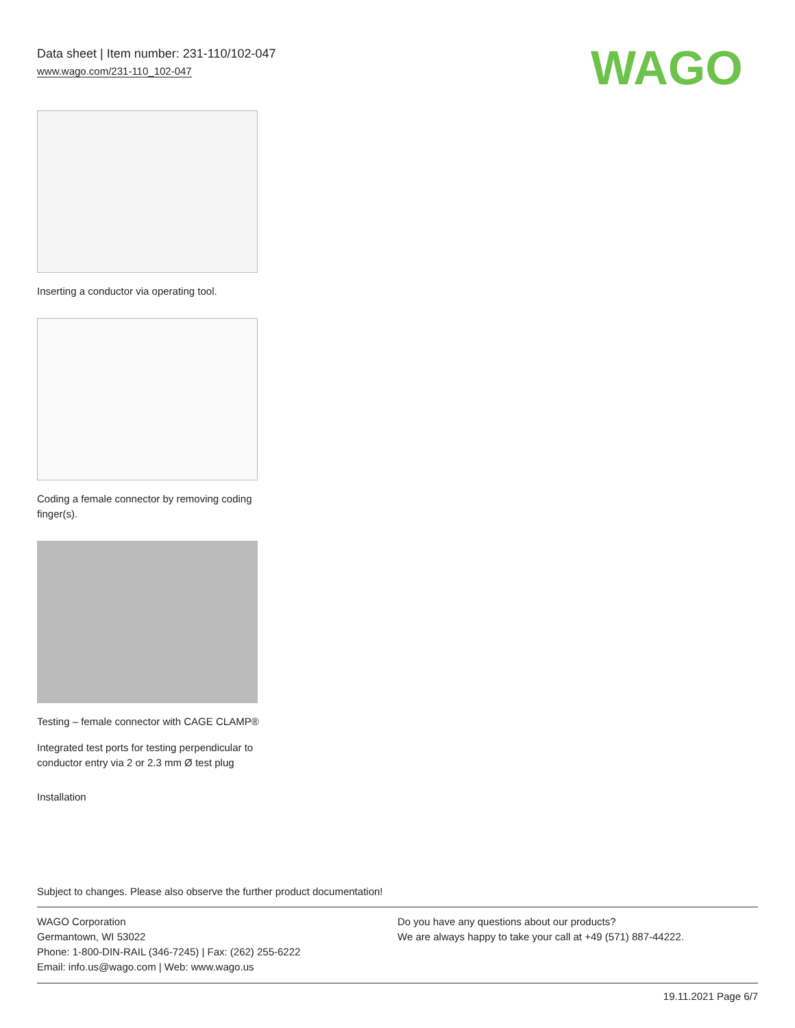Data sheet | Item number: 231-110/102-047
www.wago.com/231-110_102-047
WAGO
Inserting a conductor via operating tool.
Coding a female connector by removing coding finger(s).
Testing – female connector with CAGE CLAMP®
Integrated test ports for testing perpendicular to conductor entry via 2 or 2.3 mm Ø test plug
Installation
Subject to changes. Please also observe the further product documentation!
WAGO Corporation
Germantown, WI 53022
Phone: 1-800-DIN-RAIL (346-7245) | Fax: (262) 255-6222
Email: info.us@wago.com | Web: www.wago.us
Do you have any questions about our products?
We are always happy to take your call at +49 (571) 887-44222.
19.11.2021 Page 6/7